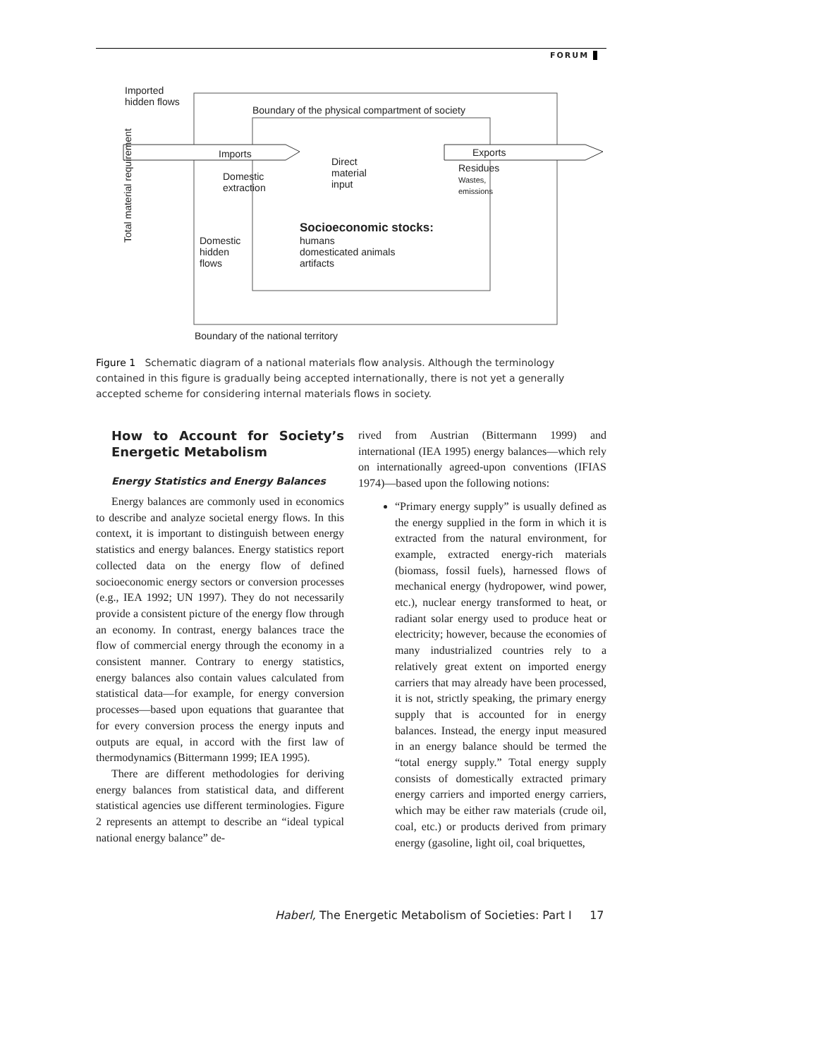FORUM
Imported
hidden flows
Boundary of the physical compartment of society
Total material requirement
Imports
Domestic
extraction
Direct
material
input
Exports
Residues
Wastes,
emissions
Socioeconomic stocks:
humans
domesticated animals
artifacts
Domestic
hidden
flows
Boundary of the national territory
Figure 1 Schematic diagram of a national materials flow analysis. Although the terminology contained in this figure is gradually being accepted internationally, there is not yet a generally accepted scheme for considering internal materials flows in society.
How to Account for Society’s Energetic Metabolism
Energy Statistics and Energy Balances
Energy balances are commonly used in economics to describe and analyze societal energy flows. In this context, it is important to distinguish between energy statistics and energy balances. Energy statistics report collected data on the energy flow of defined socioeconomic energy sectors or conversion processes (e.g., IEA 1992; UN 1997). They do not necessarily provide a consistent picture of the energy flow through an economy. In contrast, energy balances trace the flow of commercial energy through the economy in a consistent manner. Contrary to energy statistics, energy balances also contain values calculated from statistical data—for example, for energy conversion processes—based upon equations that guarantee that for every conversion process the energy inputs and outputs are equal, in accord with the first law of thermodynamics (Bittermann 1999; IEA 1995).
There are different methodologies for deriving energy balances from statistical data, and different statistical agencies use different terminologies. Figure 2 represents an attempt to describe an “ideal typical national energy balance” de-
rived from Austrian (Bittermann 1999) and international (IEA 1995) energy balances—which rely on internationally agreed-upon conventions (IFIAS 1974)—based upon the following notions:
“Primary energy supply” is usually defined as the energy supplied in the form in which it is extracted from the natural environment, for example, extracted energy-rich materials (biomass, fossil fuels), harnessed flows of mechanical energy (hydropower, wind power, etc.), nuclear energy transformed to heat, or radiant solar energy used to produce heat or electricity; however, because the economies of many industrialized countries rely to a relatively great extent on imported energy carriers that may already have been processed, it is not, strictly speaking, the primary energy supply that is accounted for in energy balances. Instead, the energy input measured in an energy balance should be termed the “total energy supply.” Total energy supply consists of domestically extracted primary energy carriers and imported energy carriers, which may be either raw materials (crude oil, coal, etc.) or products derived from primary energy (gasoline, light oil, coal briquettes,
Haberl, The Energetic Metabolism of Societies: Part I 17